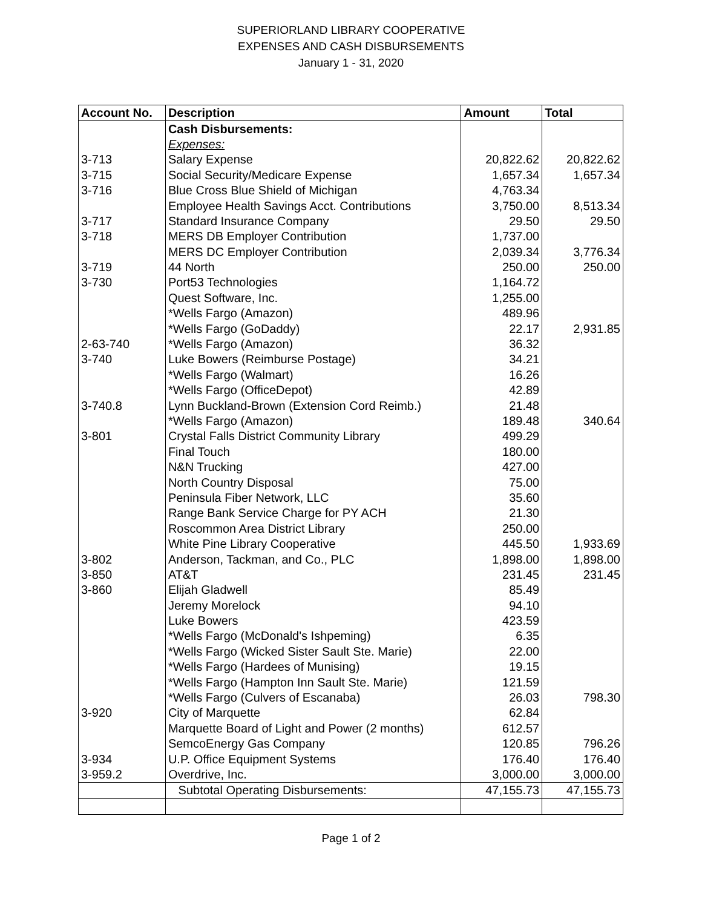SUPERIORLAND LIBRARY COOPERATIVE
EXPENSES AND CASH DISBURSEMENTS
January 1 - 31, 2020
| Account No. | Description | Amount | Total |
| --- | --- | --- | --- |
| | Cash Disbursements: | | |
| | Expenses: | | |
| 3-713 | Salary Expense | 20,822.62 | 20,822.62 |
| 3-715 | Social Security/Medicare Expense | 1,657.34 | 1,657.34 |
| 3-716 | Blue Cross Blue Shield of Michigan | 4,763.34 | |
| | Employee Health Savings Acct. Contributions | 3,750.00 | 8,513.34 |
| 3-717 | Standard Insurance Company | 29.50 | 29.50 |
| 3-718 | MERS DB Employer Contribution | 1,737.00 | |
| | MERS DC Employer Contribution | 2,039.34 | 3,776.34 |
| 3-719 | 44 North | 250.00 | 250.00 |
| 3-730 | Port53 Technologies | 1,164.72 | |
| | Quest Software, Inc. | 1,255.00 | |
| | *Wells Fargo (Amazon) | 489.96 | |
| | *Wells Fargo (GoDaddy) | 22.17 | 2,931.85 |
| 2-63-740 | *Wells Fargo (Amazon) | 36.32 | |
| 3-740 | Luke Bowers (Reimburse Postage) | 34.21 | |
| | *Wells Fargo (Walmart) | 16.26 | |
| | *Wells Fargo (OfficeDepot) | 42.89 | |
| 3-740.8 | Lynn Buckland-Brown (Extension Cord Reimb.) | 21.48 | |
| | *Wells Fargo (Amazon) | 189.48 | 340.64 |
| 3-801 | Crystal Falls District Community Library | 499.29 | |
| | Final Touch | 180.00 | |
| | N&N Trucking | 427.00 | |
| | North Country Disposal | 75.00 | |
| | Peninsula Fiber Network, LLC | 35.60 | |
| | Range Bank Service Charge for PY ACH | 21.30 | |
| | Roscommon Area District Library | 250.00 | |
| | White Pine Library Cooperative | 445.50 | 1,933.69 |
| 3-802 | Anderson, Tackman, and Co., PLC | 1,898.00 | 1,898.00 |
| 3-850 | AT&T | 231.45 | 231.45 |
| 3-860 | Elijah Gladwell | 85.49 | |
| | Jeremy Morelock | 94.10 | |
| | Luke Bowers | 423.59 | |
| | *Wells Fargo (McDonald's Ishpeming) | 6.35 | |
| | *Wells Fargo (Wicked Sister Sault Ste. Marie) | 22.00 | |
| | *Wells Fargo (Hardees of Munising) | 19.15 | |
| | *Wells Fargo (Hampton Inn Sault Ste. Marie) | 121.59 | |
| | *Wells Fargo (Culvers of Escanaba) | 26.03 | 798.30 |
| 3-920 | City of Marquette | 62.84 | |
| | Marquette Board of Light and Power (2 months) | 612.57 | |
| | SemcoEnergy Gas Company | 120.85 | 796.26 |
| 3-934 | U.P. Office Equipment Systems | 176.40 | 176.40 |
| 3-959.2 | Overdrive, Inc. | 3,000.00 | 3,000.00 |
| | Subtotal Operating Disbursements: | 47,155.73 | 47,155.73 |
Page 1 of 2